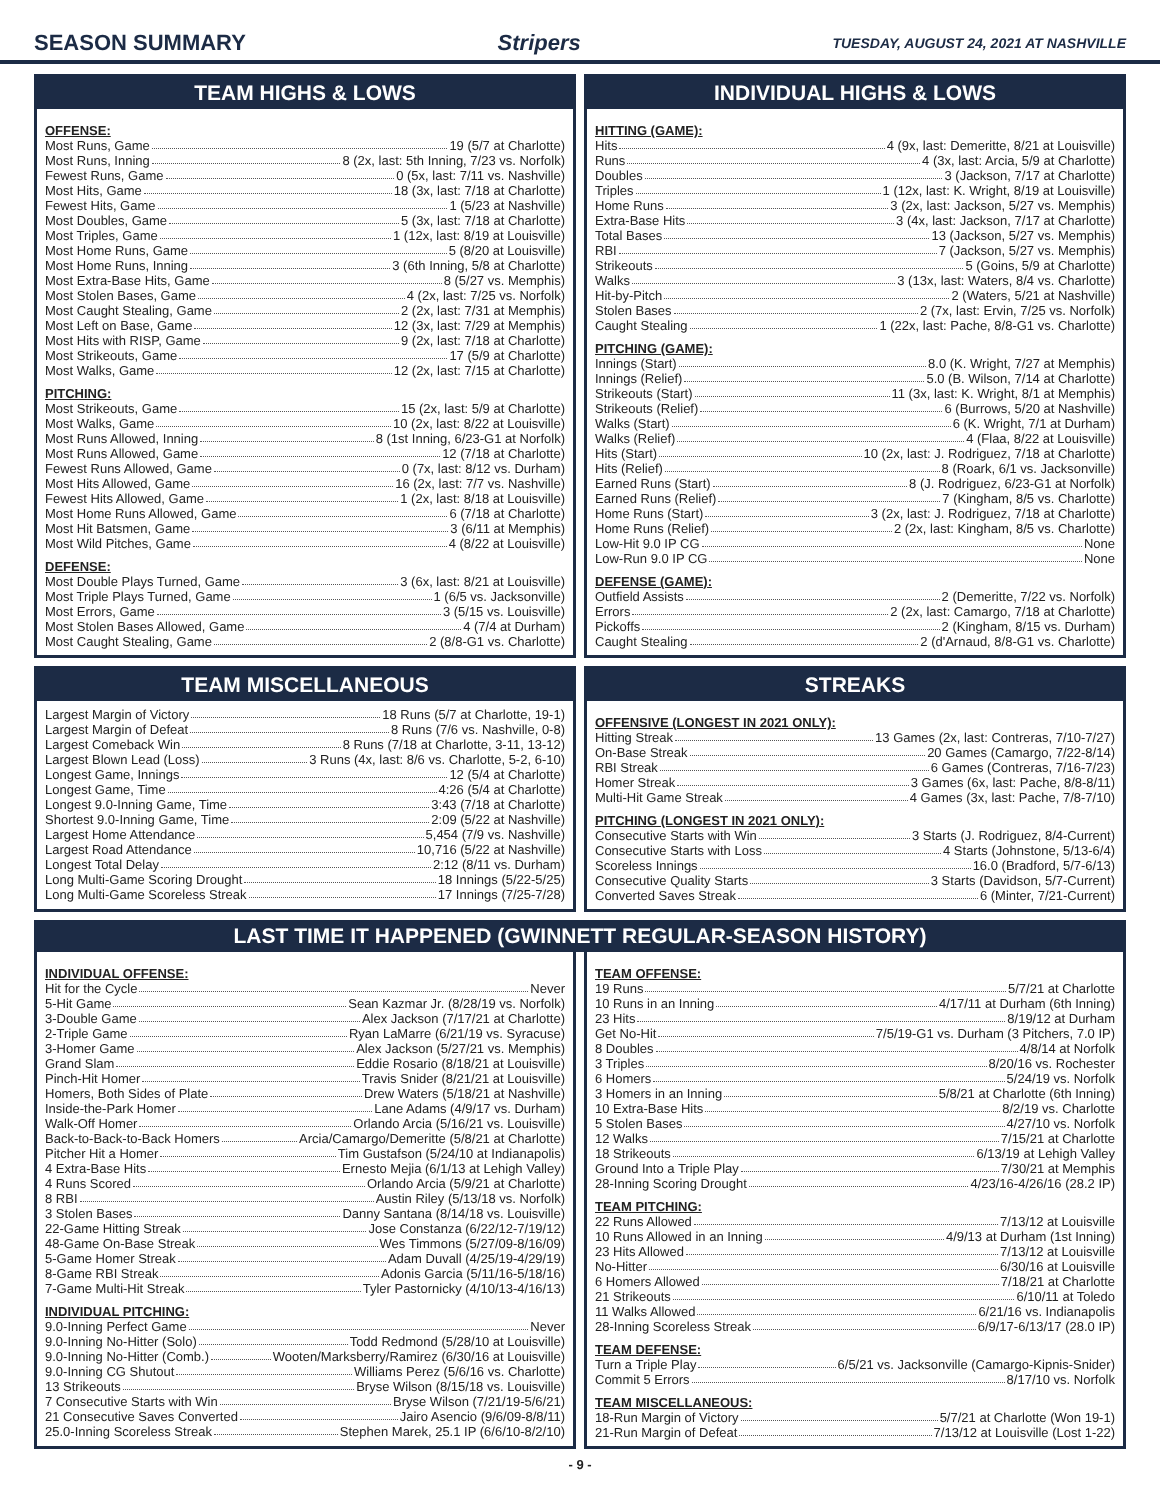SEASON SUMMARY Stripers TUESDAY, AUGUST 24, 2021 AT NASHVILLE
TEAM HIGHS & LOWS
OFFENSE:
Most Runs, Game 19 (5/7 at Charlotte)
Most Runs, Inning 8 (2x, last: 5th Inning, 7/23 vs. Norfolk)
Fewest Runs, Game 0 (5x, last: 7/11 vs. Nashville)
Most Hits, Game 18 (3x, last: 7/18 at Charlotte)
Fewest Hits, Game 1 (5/23 at Nashville)
Most Doubles, Game 5 (3x, last: 7/18 at Charlotte)
Most Triples, Game 1 (12x, last: 8/19 at Louisville)
Most Home Runs, Game 5 (8/20 at Louisville)
Most Home Runs, Inning 3 (6th Inning, 5/8 at Charlotte)
Most Extra-Base Hits, Game 8 (5/27 vs. Memphis)
Most Stolen Bases, Game 4 (2x, last: 7/25 vs. Norfolk)
Most Caught Stealing, Game 2 (2x, last: 7/31 at Memphis)
Most Left on Base, Game 12 (3x, last: 7/29 at Memphis)
Most Hits with RISP, Game 9 (2x, last: 7/18 at Charlotte)
Most Strikeouts, Game 17 (5/9 at Charlotte)
Most Walks, Game 12 (2x, last: 7/15 at Charlotte)
PITCHING:
Most Strikeouts, Game 15 (2x, last: 5/9 at Charlotte)
Most Walks, Game 10 (2x, last: 8/22 at Louisville)
Most Runs Allowed, Inning 8 (1st Inning, 6/23-G1 at Norfolk)
Most Runs Allowed, Game 12 (7/18 at Charlotte)
Fewest Runs Allowed, Game 0 (7x, last: 8/12 vs. Durham)
Most Hits Allowed, Game 16 (2x, last: 7/7 vs. Nashville)
Fewest Hits Allowed, Game 1 (2x, last: 8/18 at Louisville)
Most Home Runs Allowed, Game 6 (7/18 at Charlotte)
Most Hit Batsmen, Game 3 (6/11 at Memphis)
Most Wild Pitches, Game 4 (8/22 at Louisville)
DEFENSE:
Most Double Plays Turned, Game 3 (6x, last: 8/21 at Louisville)
Most Triple Plays Turned, Game 1 (6/5 vs. Jacksonville)
Most Errors, Game 3 (5/15 vs. Louisville)
Most Stolen Bases Allowed, Game 4 (7/4 at Durham)
Most Caught Stealing, Game 2 (8/8-G1 vs. Charlotte)
INDIVIDUAL HIGHS & LOWS
HITTING (GAME):
Hits 4 (9x, last: Demeritte, 8/21 at Louisville)
Runs 4 (3x, last: Arcia, 5/9 at Charlotte)
Doubles 3 (Jackson, 7/17 at Charlotte)
Triples 1 (12x, last: K. Wright, 8/19 at Louisville)
Home Runs 3 (2x, last: Jackson, 5/27 vs. Memphis)
Extra-Base Hits 3 (4x, last: Jackson, 7/17 at Charlotte)
Total Bases 13 (Jackson, 5/27 vs. Memphis)
RBI 7 (Jackson, 5/27 vs. Memphis)
Strikeouts 5 (Goins, 5/9 at Charlotte)
Walks 3 (13x, last: Waters, 8/4 vs. Charlotte)
Hit-by-Pitch 2 (Waters, 5/21 at Nashville)
Stolen Bases 2 (7x, last: Ervin, 7/25 vs. Norfolk)
Caught Stealing 1 (22x, last: Pache, 8/8-G1 vs. Charlotte)
PITCHING (GAME):
Innings (Start) 8.0 (K. Wright, 7/27 at Memphis)
Innings (Relief) 5.0 (B. Wilson, 7/14 at Charlotte)
Strikeouts (Start) 11 (3x, last: K. Wright, 8/1 at Memphis)
Strikeouts (Relief) 6 (Burrows, 5/20 at Nashville)
Walks (Start) 6 (K. Wright, 7/1 at Durham)
Walks (Relief) 4 (Flaa, 8/22 at Louisville)
Hits (Start) 10 (2x, last: J. Rodriguez, 7/18 at Charlotte)
Hits (Relief) 8 (Roark, 6/1 vs. Jacksonville)
Earned Runs (Start) 8 (J. Rodriguez, 6/23-G1 at Norfolk)
Earned Runs (Relief) 7 (Kingham, 8/5 vs. Charlotte)
Home Runs (Start) 3 (2x, last: J. Rodriguez, 7/18 at Charlotte)
Home Runs (Relief) 2 (2x, last: Kingham, 8/5 vs. Charlotte)
Low-Hit 9.0 IP CG None
Low-Run 9.0 IP CG None
DEFENSE (GAME):
Outfield Assists 2 (Demeritte, 7/22 vs. Norfolk)
Errors 2 (2x, last: Camargo, 7/18 at Charlotte)
Pickoffs 2 (Kingham, 8/15 vs. Durham)
Caught Stealing 2 (d'Arnaud, 8/8-G1 vs. Charlotte)
TEAM MISCELLANEOUS
Largest Margin of Victory 18 Runs (5/7 at Charlotte, 19-1)
Largest Margin of Defeat 8 Runs (7/6 vs. Nashville, 0-8)
Largest Comeback Win 8 Runs (7/18 at Charlotte, 3-11, 13-12)
Largest Blown Lead (Loss) 3 Runs (4x, last: 8/6 vs. Charlotte, 5-2, 6-10)
Longest Game, Innings 12 (5/4 at Charlotte)
Longest Game, Time 4:26 (5/4 at Charlotte)
Longest 9.0-Inning Game, Time 3:43 (7/18 at Charlotte)
Shortest 9.0-Inning Game, Time 2:09 (5/22 at Nashville)
Largest Home Attendance 5,454 (7/9 vs. Nashville)
Largest Road Attendance 10,716 (5/22 at Nashville)
Longest Total Delay 2:12 (8/11 vs. Durham)
Long Multi-Game Scoring Drought 18 Innings (5/22-5/25)
Long Multi-Game Scoreless Streak 17 Innings (7/25-7/28)
STREAKS
OFFENSIVE (LONGEST IN 2021 ONLY):
Hitting Streak 13 Games (2x, last: Contreras, 7/10-7/27)
On-Base Streak 20 Games (Camargo, 7/22-8/14)
RBI Streak 6 Games (Contreras, 7/16-7/23)
Homer Streak 3 Games (6x, last: Pache, 8/8-8/11)
Multi-Hit Game Streak 4 Games (3x, last: Pache, 7/8-7/10)
PITCHING (LONGEST IN 2021 ONLY):
Consecutive Starts with Win 3 Starts (J. Rodriguez, 8/4-Current)
Consecutive Starts with Loss 4 Starts (Johnstone, 5/13-6/4)
Scoreless Innings 16.0 (Bradford, 5/7-6/13)
Consecutive Quality Starts 3 Starts (Davidson, 5/7-Current)
Converted Saves Streak 6 (Minter, 7/21-Current)
LAST TIME IT HAPPENED (GWINNETT REGULAR-SEASON HISTORY)
INDIVIDUAL OFFENSE:
Hit for the Cycle Never
5-Hit Game Sean Kazmar Jr. (8/28/19 vs. Norfolk)
3-Double Game Alex Jackson (7/17/21 at Charlotte)
2-Triple Game Ryan LaMarre (6/21/19 vs. Syracuse)
3-Homer Game Alex Jackson (5/27/21 vs. Memphis)
Grand Slam Eddie Rosario (8/18/21 at Louisville)
Pinch-Hit Homer Travis Snider (8/21/21 at Louisville)
Homers, Both Sides of Plate Drew Waters (5/18/21 at Nashville)
Inside-the-Park Homer Lane Adams (4/9/17 vs. Durham)
Walk-Off Homer Orlando Arcia (5/16/21 vs. Louisville)
Back-to-Back-to-Back Homers Arcia/Camargo/Demeritte (5/8/21 at Charlotte)
Pitcher Hit a Homer Tim Gustafson (5/24/10 at Indianapolis)
4 Extra-Base Hits Ernesto Mejia (6/1/13 at Lehigh Valley)
4 Runs Scored Orlando Arcia (5/9/21 at Charlotte)
8 RBI Austin Riley (5/13/18 vs. Norfolk)
3 Stolen Bases Danny Santana (8/14/18 vs. Louisville)
22-Game Hitting Streak Jose Constanza (6/22/12-7/19/12)
48-Game On-Base Streak Wes Timmons (5/27/09-8/16/09)
5-Game Homer Streak Adam Duvall (4/25/19-4/29/19)
8-Game RBI Streak Adonis Garcia (5/11/16-5/18/16)
7-Game Multi-Hit Streak Tyler Pastornicky (4/10/13-4/16/13)
INDIVIDUAL PITCHING:
9.0-Inning Perfect Game Never
9.0-Inning No-Hitter (Solo) Todd Redmond (5/28/10 at Louisville)
9.0-Inning No-Hitter (Comb.) Wooten/Marksberry/Ramirez (6/30/16 at Louisville)
9.0-Inning CG Shutout Williams Perez (5/6/16 vs. Charlotte)
13 Strikeouts Bryse Wilson (8/15/18 vs. Louisville)
7 Consecutive Starts with Win Bryse Wilson (7/21/19-5/6/21)
21 Consecutive Saves Converted Jairo Asencio (9/6/09-8/8/11)
25.0-Inning Scoreless Streak Stephen Marek, 25.1 IP (6/6/10-8/2/10)
TEAM OFFENSE:
19 Runs 5/7/21 at Charlotte
10 Runs in an Inning 4/17/11 at Durham (6th Inning)
23 Hits 8/19/12 at Durham
Get No-Hit 7/5/19-G1 vs. Durham (3 Pitchers, 7.0 IP)
8 Doubles 4/8/14 at Norfolk
3 Triples 8/20/16 vs. Rochester
6 Homers 5/24/19 vs. Norfolk
3 Homers in an Inning 5/8/21 at Charlotte (6th Inning)
10 Extra-Base Hits 8/2/19 vs. Charlotte
5 Stolen Bases 4/27/10 vs. Norfolk
12 Walks 7/15/21 at Charlotte
18 Strikeouts 6/13/19 at Lehigh Valley
Ground Into a Triple Play 7/30/21 at Memphis
28-Inning Scoring Drought 4/23/16-4/26/16 (28.2 IP)
TEAM PITCHING:
22 Runs Allowed 7/13/12 at Louisville
10 Runs Allowed in an Inning 4/9/13 at Durham (1st Inning)
23 Hits Allowed 7/13/12 at Louisville
No-Hitter 6/30/16 at Louisville
6 Homers Allowed 7/18/21 at Charlotte
21 Strikeouts 6/10/11 at Toledo
11 Walks Allowed 6/21/16 vs. Indianapolis
28-Inning Scoreless Streak 6/9/17-6/13/17 (28.0 IP)
TEAM DEFENSE:
Turn a Triple Play 6/5/21 vs. Jacksonville (Camargo-Kipnis-Snider)
Commit 5 Errors 8/17/10 vs. Norfolk
TEAM MISCELLANEOUS:
18-Run Margin of Victory 5/7/21 at Charlotte (Won 19-1)
21-Run Margin of Defeat 7/13/12 at Louisville (Lost 1-22)
- 9 -